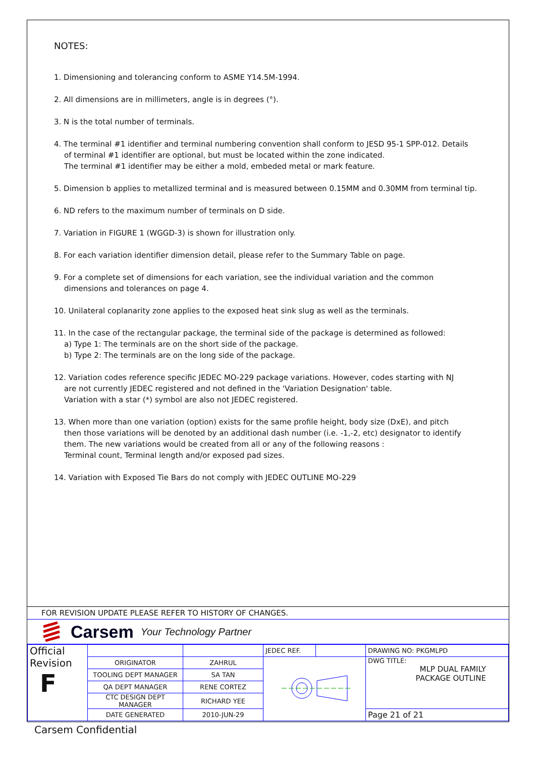NOTES:
1. Dimensioning and tolerancing conform to ASME Y14.5M-1994.
2. All dimensions are in millimeters, angle is in degrees (°).
3. N is the total number of terminals.
4. The terminal #1 identifier and terminal numbering convention shall conform to JESD 95-1 SPP-012. Details
of terminal #1 identifier are optional, but must be located within the zone indicated.
The terminal #1 identifier may be either a mold, embeded metal or mark feature.
5. Dimension b applies to metallized terminal and is measured between 0.15MM and 0.30MM from terminal tip.
6. ND refers to the maximum number of terminals on D side.
7. Variation in FIGURE 1 (WGGD-3) is shown for illustration only.
8. For each variation identifier dimension detail, please refer to the Summary Table on page.
9. For a complete set of dimensions for each variation, see the individual variation and the common
dimensions and tolerances on page 4.
10. Unilateral coplanarity zone applies to the exposed heat sink slug as well as the terminals.
11. In the case of the rectangular package, the terminal side of the package is determined as followed:
a) Type 1: The terminals are on the short side of the package.
b) Type 2: The terminals are on the long side of the package.
12. Variation codes reference specific JEDEC MO-229 package variations. However, codes starting with NJ
are not currently JEDEC registered and not defined in the 'Variation Designation' table.
Variation with a star (*) symbol are also not JEDEC registered.
13. When more than one variation (option) exists for the same profile height, body size (DxE), and pitch
then those variations will be denoted by an additional dash number (i.e. -1,-2, etc) designator to identify
them. The new variations would be created from all or any of the following reasons :
Terminal count, Terminal length and/or exposed pad sizes.
14. Variation with Exposed Tie Bars do not comply with JEDEC OUTLINE MO-229
FOR REVISION UPDATE PLEASE REFER TO HISTORY OF CHANGES.
Carsem Your Technology Partner
| Official Revision F | | | JEDEC REF. | | DRAWING NO: PKGMLPD |
| | ORIGINATOR | ZAHRUL | | | DWG TITLE: MLP DUAL FAMILY PACKAGE OUTLINE |
| | TOOLING DEPT MANAGER | SA TAN | | | |
| | QA DEPT MANAGER | RENE CORTEZ | | | |
| | CTC DESIGN DEPT MANAGER | RICHARD YEE | | | |
| | DATE GENERATED | 2010-JUN-29 | | | Page 21 of 21 |
Carsem Confidential